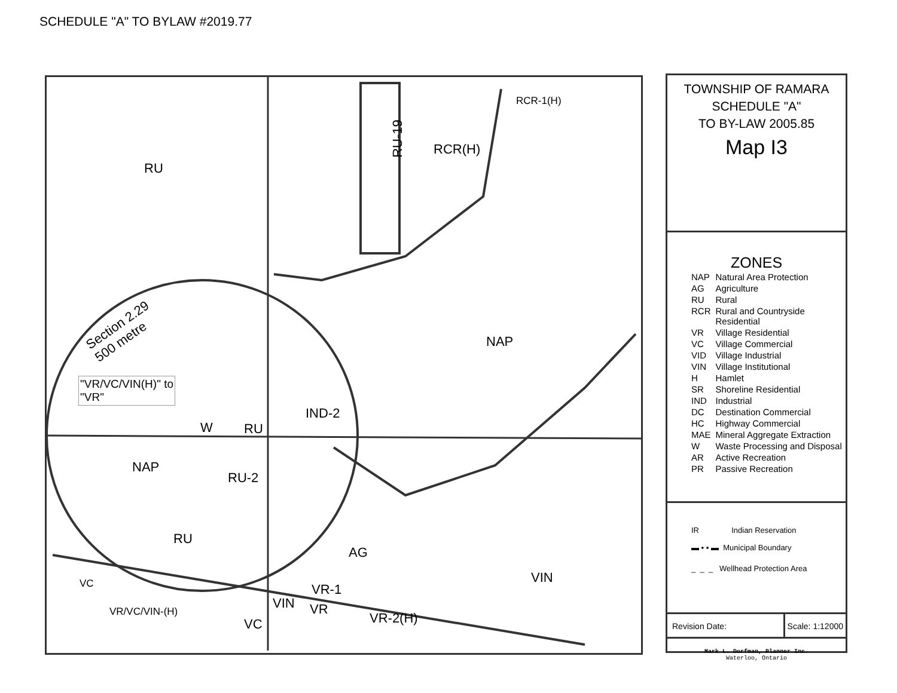SCHEDULE "A" TO BYLAW #2019.77
RU
RU-19
RCR(H)
RCR-1(H)
NAP
Section 2.29
500 metre
"VR/VC/VIN(H)" to
"VR"
IND-2
W RU
NAP
RU-2
RU
AG
VIN
VC
VR/VC/VIN-(H)
VR-1
VIN VR
VR-2(H)
VC
TOWNSHIP OF RAMARA
SCHEDULE "A"
TO BY-LAW 2005.85
Map I3
ZONES
| NAP | Natural Area Protection |
| AG | Agriculture |
| RU | Rural |
| RCR | Rural and Countryside Residential |
| VR | Village Residential |
| VC | Village Commercial |
| VID | Village Industrial |
| VIN | Village Institutional |
| H | Hamlet |
| SR | Shoreline Residential |
| IND | Industrial |
| DC | Destination Commercial |
| HC | Highway Commercial |
| MAE | Mineral Aggregate Extraction |
| W | Waste Processing and Disposal |
| AR | Active Recreation |
| PR | Passive Recreation |
IR Indian Reservation
▬ ▪ ▪ ▬ Municipal Boundary
_ _ _ Wellhead Protection Area
Revision Date: Scale: 1:12000
Mark L. Dorfman, Planner Inc.
Waterloo, Ontario